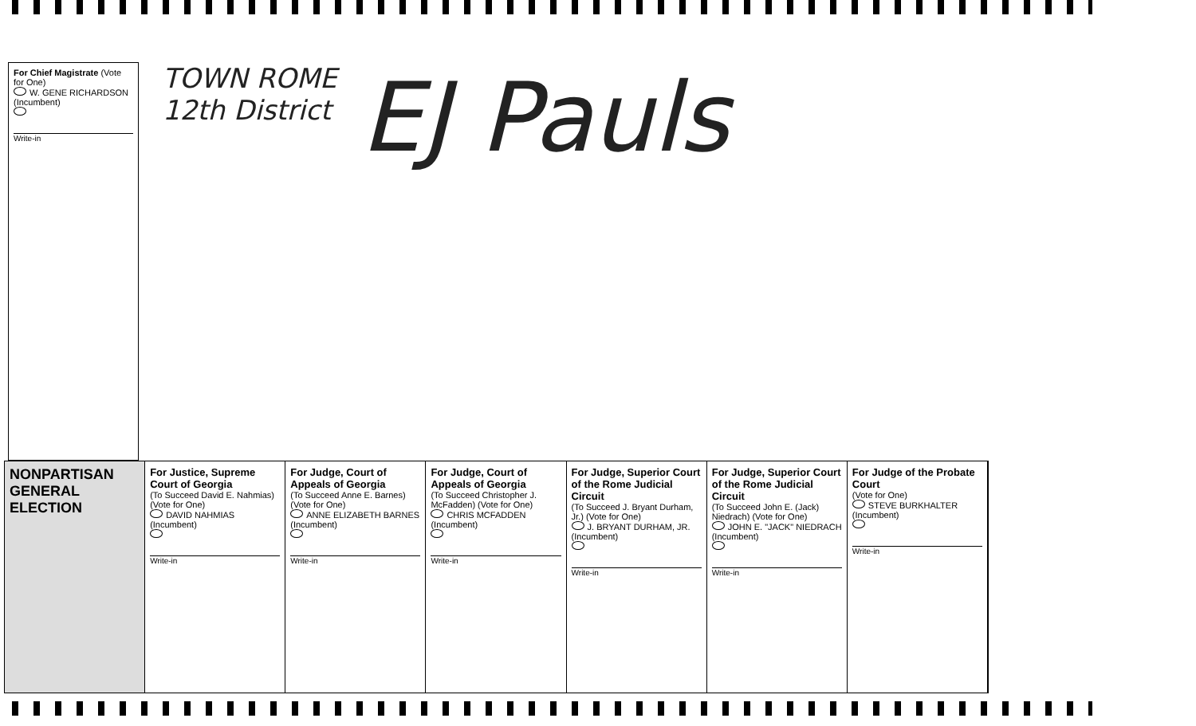For Chief Magistrate (Vote for One)
W. GENE RICHARDSON (Incumbent)
Write-in
TOWN ROME
12th District
EJ Pauls
NONPARTISAN GENERAL ELECTION
For Justice, Supreme Court of Georgia
(To Succeed David E. Nahmias) (Vote for One)
DAVID NAHMIAS (Incumbent)
Write-in
For Judge, Court of Appeals of Georgia
(To Succeed Anne E. Barnes) (Vote for One)
ANNE ELIZABETH BARNES (Incumbent)
Write-in
For Judge, Court of Appeals of Georgia
(To Succeed Christopher J. McFadden) (Vote for One)
CHRIS MCFADDEN (Incumbent)
Write-in
For Judge, Superior Court of the Rome Judicial Circuit
(To Succeed J. Bryant Durham, Jr.) (Vote for One)
J. BRYANT DURHAM, JR. (Incumbent)
Write-in
For Judge, Superior Court of the Rome Judicial Circuit
(To Succeed John E. (Jack) Niedrach) (Vote for One)
JOHN E. "JACK" NIEDRACH (Incumbent)
Write-in
For Judge of the Probate Court
(Vote for One)
STEVE BURKHALTER (Incumbent)
Write-in